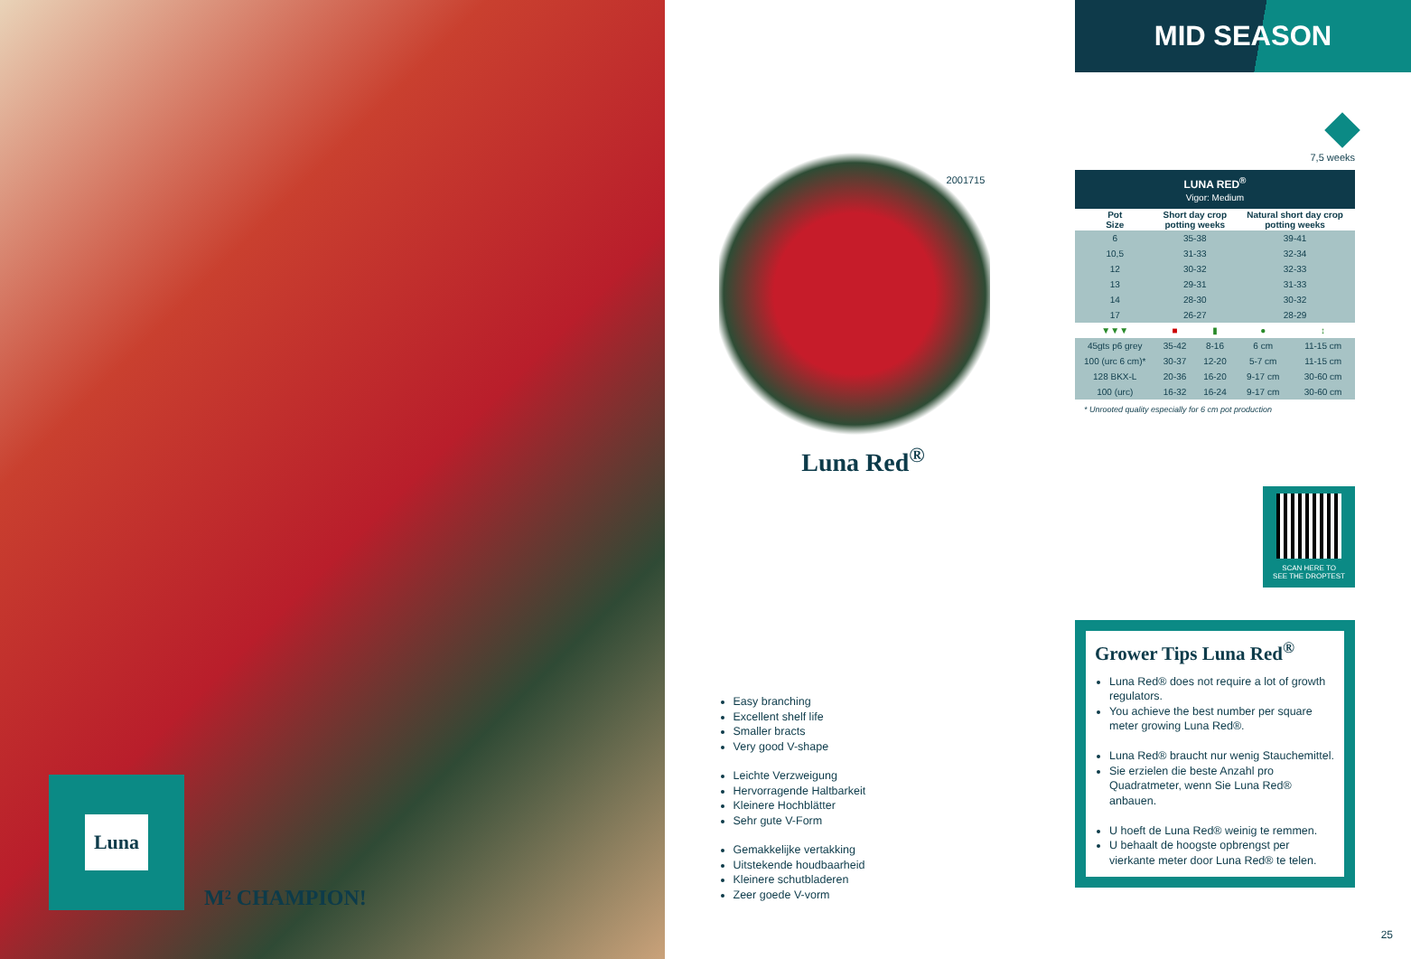Luna
M² CHAMPION!
2001715
Luna Red<sup>®</sup>
Easy branching
Excellent shelf life
Smaller bracts
Very good V-shape
Leichte Verzweigung
Hervorragende Haltbarkeit
Kleinere Hochblätter
Sehr gute V-Form
Gemakkelijke vertakking
Uitstekende houdbaarheid
Kleinere schutbladeren
Zeer goede V-vorm
MID SEASON
7,5 weeks
| LUNA RED<sup>®</sup> Vigor: Medium | | | | |
| --- | --- | --- | --- | --- |
| Pot Size | Short day crop potting weeks | | Natural short day crop potting weeks | |
| 6 | 35-38 | | 39-41 | |
| 10,5 | 31-33 | | 32-34 | |
| 12 | 30-32 | | 32-33 | |
| 13 | 29-31 | | 31-33 | |
| 14 | 28-30 | | 30-32 | |
| 17 | 26-27 | | 28-29 | |
| ▼▼▼ | ■ | ▮ | ● | ↕ |
| 45gts p6 grey | 35-42 | 8-16 | 6 cm | 11-15 cm |
| 100 (urc 6 cm)* | 30-37 | 12-20 | 5-7 cm | 11-15 cm |
| 128 BKX-L | 20-36 | 16-20 | 9-17 cm | 30-60 cm |
| 100 (urc) | 16-32 | 16-24 | 9-17 cm | 30-60 cm |
* Unrooted quality especially for 6 cm pot production
SCAN HERE TO
SEE THE DROPTEST
Grower Tips Luna Red<sup>®</sup>
Luna Red® does not require a lot of growth regulators.
You achieve the best number per square meter growing Luna Red®.
Luna Red® braucht nur wenig Stauchemittel.
Sie erzielen die beste Anzahl pro Quadratmeter, wenn Sie Luna Red® anbauen.
U hoeft de Luna Red® weinig te remmen.
U behaalt de hoogste opbrengst per vierkante meter door Luna Red® te telen.
25